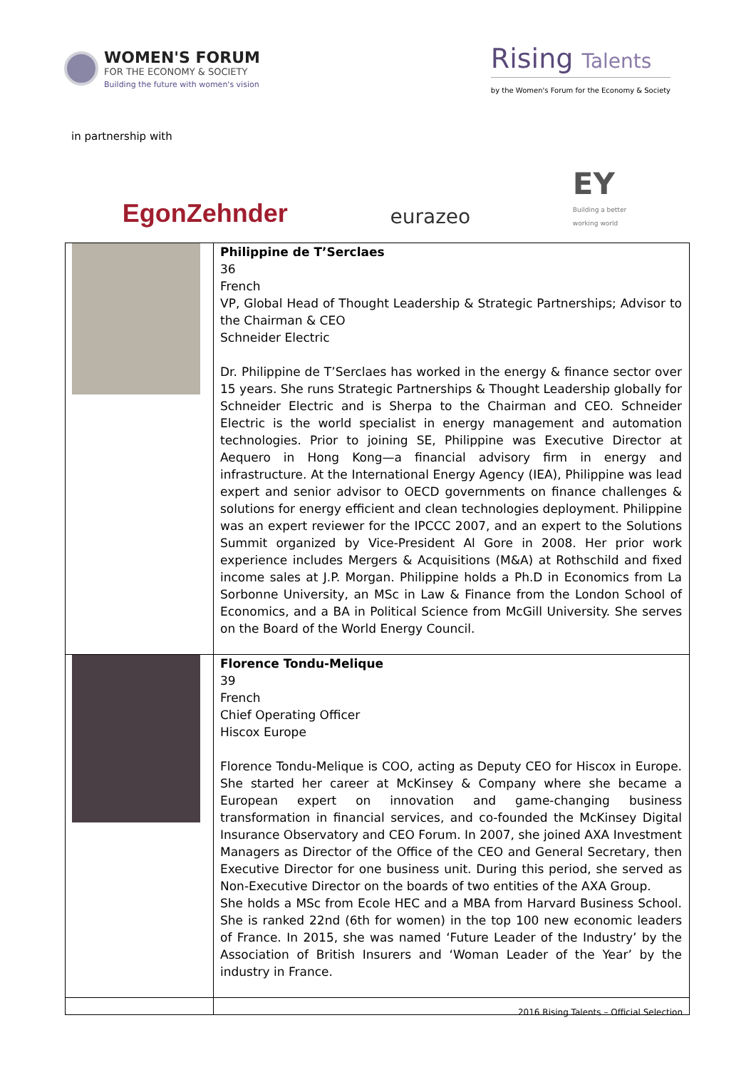WOMEN'S FORUM
FOR THE ECONOMY & SOCIETY
Building the future with women's vision
Rising Talents
by the Women's Forum for the Economy & Society
in partnership with
EgonZehnder
eurazeo
EY
Building a better
working world
| | Philippine de T’Serclaes 36 French VP, Global Head of Thought Leadership & Strategic Partnerships; Advisor to the Chairman & CEO Schneider Electric Dr. Philippine de T’Serclaes has worked in the energy & finance sector over 15 years. She runs Strategic Partnerships & Thought Leadership globally for Schneider Electric and is Sherpa to the Chairman and CEO. Schneider Electric is the world specialist in energy management and automation technologies. Prior to joining SE, Philippine was Executive Director at Aequero in Hong Kong—a financial advisory firm in energy and infrastructure. At the International Energy Agency (IEA), Philippine was lead expert and senior advisor to OECD governments on finance challenges & solutions for energy efficient and clean technologies deployment. Philippine was an expert reviewer for the IPCCC 2007, and an expert to the Solutions Summit organized by Vice-President Al Gore in 2008. Her prior work experience includes Mergers & Acquisitions (M&A) at Rothschild and fixed income sales at J.P. Morgan. Philippine holds a Ph.D in Economics from La Sorbonne University, an MSc in Law & Finance from the London School of Economics, and a BA in Political Science from McGill University. She serves on the Board of the World Energy Council. |
| | Florence Tondu-Melique 39 French Chief Operating Officer Hiscox Europe Florence Tondu-Melique is COO, acting as Deputy CEO for Hiscox in Europe. She started her career at McKinsey & Company where she became a European expert on innovation and game-changing business transformation in financial services, and co-founded the McKinsey Digital Insurance Observatory and CEO Forum. In 2007, she joined AXA Investment Managers as Director of the Office of the CEO and General Secretary, then Executive Director for one business unit. During this period, she served as Non-Executive Director on the boards of two entities of the AXA Group. She holds a MSc from Ecole HEC and a MBA from Harvard Business School. She is ranked 22nd (6th for women) in the top 100 new economic leaders of France. In 2015, she was named ‘Future Leader of the Industry’ by the Association of British Insurers and ‘Woman Leader of the Year’ by the industry in France. |
2016 Rising Talents – Official Selection